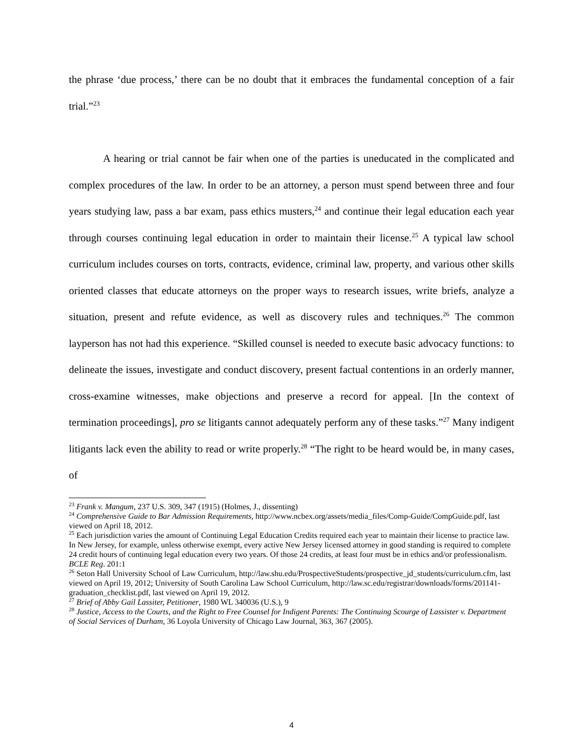the phrase ‘due process,’ there can be no doubt that it embraces the fundamental conception of a fair trial.”<sup>23</sup>
A hearing or trial cannot be fair when one of the parties is uneducated in the complicated and complex procedures of the law. In order to be an attorney, a person must spend between three and four years studying law, pass a bar exam, pass ethics musters,<sup>24</sup> and continue their legal education each year through courses continuing legal education in order to maintain their license.<sup>25</sup> A typical law school curriculum includes courses on torts, contracts, evidence, criminal law, property, and various other skills oriented classes that educate attorneys on the proper ways to research issues, write briefs, analyze a situation, present and refute evidence, as well as discovery rules and techniques.<sup>26</sup> The common layperson has not had this experience. “Skilled counsel is needed to execute basic advocacy functions: to delineate the issues, investigate and conduct discovery, present factual contentions in an orderly manner, cross-examine witnesses, make objections and preserve a record for appeal. [In the context of termination proceedings], pro se litigants cannot adequately perform any of these tasks.”<sup>27</sup> Many indigent litigants lack even the ability to read or write properly.<sup>28</sup> “The right to be heard would be, in many cases, of
<sup>23</sup> Frank v. Mangum, 237 U.S. 309, 347 (1915) (Holmes, J., dissenting)
<sup>24</sup> Comprehensive Guide to Bar Admission Requirements, http://www.ncbex.org/assets/media_files/Comp-Guide/CompGuide.pdf, last viewed on April 18, 2012.
<sup>25</sup> Each jurisdiction varies the amount of Continuing Legal Education Credits required each year to maintain their license to practice law. In New Jersey, for example, unless otherwise exempt, every active New Jersey licensed attorney in good standing is required to complete 24 credit hours of continuing legal education every two years. Of those 24 credits, at least four must be in ethics and/or professionalism. BCLE Reg. 201:1
<sup>26</sup> Seton Hall University School of Law Curriculum, http://law.shu.edu/ProspectiveStudents/prospective_jd_students/curriculum.cfm, last viewed on April 19, 2012; University of South Carolina Law School Curriculum, http://law.sc.edu/registrar/downloads/forms/201141-graduation_checklist.pdf, last viewed on April 19, 2012.
<sup>27</sup> Brief of Abby Gail Lassiter, Petitioner, 1980 WL 340036 (U.S.), 9
<sup>28</sup> Justice, Access to the Courts, and the Right to Free Counsel for Indigent Parents: The Continuing Scourge of Lassister v. Department of Social Services of Durham, 36 Loyola University of Chicago Law Journal, 363, 367 (2005).
4